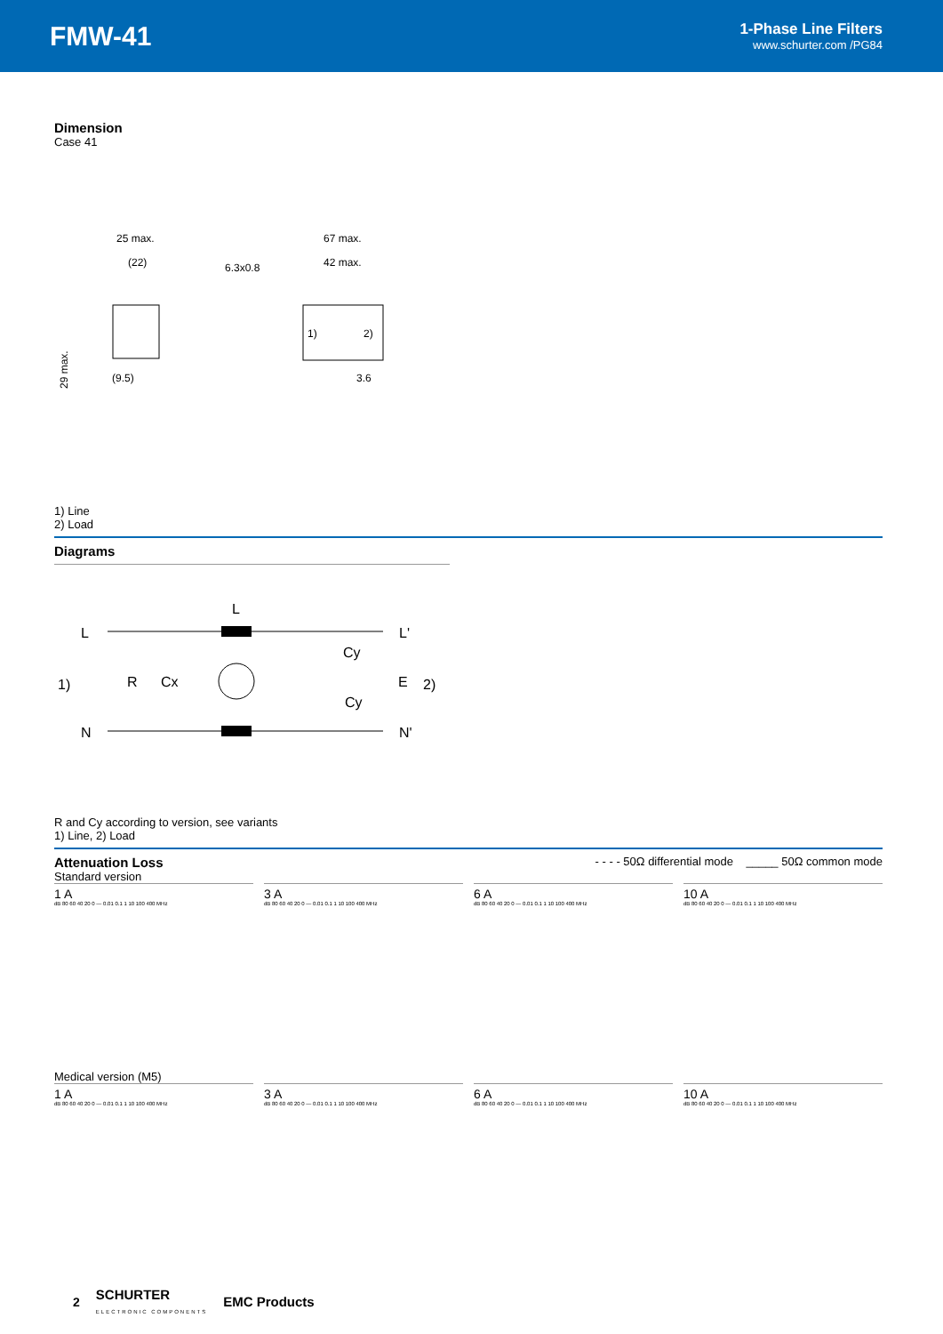FMW-41
1-Phase Line Filters
www.schurter.com /PG84
Dimension
Case 41
25 max.
(22)
6.3x0.8
67 max.
42 max.
1)
2)
(9.5)
3.6
29 max.
1) Line
2) Load
Diagrams
L
L
L'
1)
R
Cx
Cy
Cy
E
2)
N
N'
R and Cy according to version, see variants
1) Line, 2) Load
Attenuation Loss
- - - - 50Ω differential mode _____ 50Ω common mode
Standard version
1 A
3 A
6 A
10 A
dB 80 60 40 20 0 — 0.01 0.1 1 10 100 400 MHz
dB 80 60 40 20 0 — 0.01 0.1 1 10 100 400 MHz
dB 80 60 40 20 0 — 0.01 0.1 1 10 100 400 MHz
dB 80 60 40 20 0 — 0.01 0.1 1 10 100 400 MHz
Medical version (M5)
1 A
3 A
6 A
10 A
dB 80 60 40 20 0 — 0.01 0.1 1 10 100 400 MHz
dB 80 60 40 20 0 — 0.01 0.1 1 10 100 400 MHz
dB 80 60 40 20 0 — 0.01 0.1 1 10 100 400 MHz
dB 80 60 40 20 0 — 0.01 0.1 1 10 100 400 MHz
2 SCHURTER
ELECTRONIC COMPONENTS EMC Products